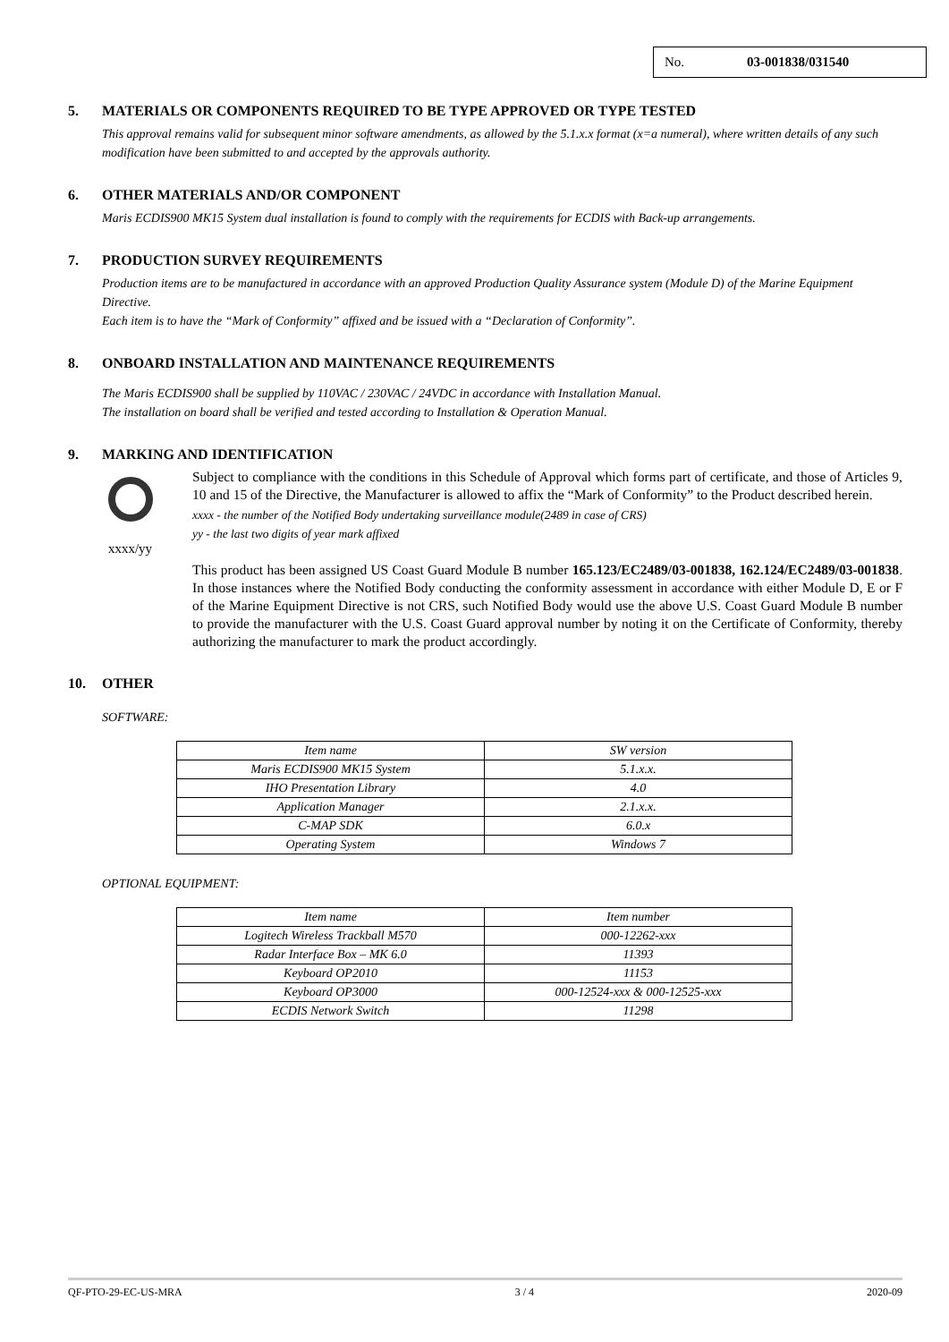No. 03-001838/031540
5. MATERIALS OR COMPONENTS REQUIRED TO BE TYPE APPROVED OR TYPE TESTED
This approval remains valid for subsequent minor software amendments, as allowed by the 5.1.x.x format (x=a numeral), where written details of any such modification have been submitted to and accepted by the approvals authority.
6. OTHER MATERIALS AND/OR COMPONENT
Maris ECDIS900 MK15 System dual installation is found to comply with the requirements for ECDIS with Back-up arrangements.
7. PRODUCTION SURVEY REQUIREMENTS
Production items are to be manufactured in accordance with an approved Production Quality Assurance system (Module D) of the Marine Equipment Directive.
Each item is to have the “Mark of Conformity” affixed and be issued with a “Declaration of Conformity”.
8. ONBOARD INSTALLATION AND MAINTENANCE REQUIREMENTS
The Maris ECDIS900 shall be supplied by 110VAC / 230VAC / 24VDC in accordance with Installation Manual.
The installation on board shall be verified and tested according to Installation & Operation Manual.
9. MARKING AND IDENTIFICATION
xxxx/yy
Subject to compliance with the conditions in this Schedule of Approval which forms part of certificate, and those of Articles 9, 10 and 15 of the Directive, the Manufacturer is allowed to affix the “Mark of Conformity” to the Product described herein.
xxxx - the number of the Notified Body undertaking surveillance module(2489 in case of CRS)
yy - the last two digits of year mark affixed
This product has been assigned US Coast Guard Module B number 165.123/EC2489/03-001838, 162.124/EC2489/03-001838. In those instances where the Notified Body conducting the conformity assessment in accordance with either Module D, E or F of the Marine Equipment Directive is not CRS, such Notified Body would use the above U.S. Coast Guard Module B number to provide the manufacturer with the U.S. Coast Guard approval number by noting it on the Certificate of Conformity, thereby authorizing the manufacturer to mark the product accordingly.
10. OTHER
SOFTWARE:
| Item name | SW version |
| Maris ECDIS900 MK15 System | 5.1.x.x. |
| IHO Presentation Library | 4.0 |
| Application Manager | 2.1.x.x. |
| C-MAP SDK | 6.0.x |
| Operating System | Windows 7 |
OPTIONAL EQUIPMENT:
| Item name | Item number |
| Logitech Wireless Trackball M570 | 000-12262-xxx |
| Radar Interface Box – MK 6.0 | 11393 |
| Keyboard OP2010 | 11153 |
| Keyboard OP3000 | 000-12524-xxx & 000-12525-xxx |
| ECDIS Network Switch | 11298 |
QF-PTO-29-EC-US-MRA 3 / 4 2020-09